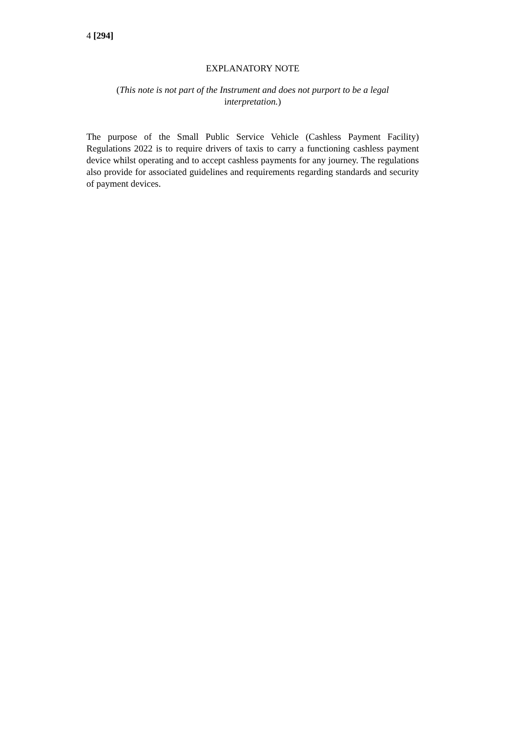4 [294]
EXPLANATORY NOTE
(This note is not part of the Instrument and does not purport to be a legal
interpretation.)
The purpose of the Small Public Service Vehicle (Cashless Payment Facility) Regulations 2022 is to require drivers of taxis to carry a functioning cashless payment device whilst operating and to accept cashless payments for any journey. The regulations also provide for associated guidelines and requirements regarding standards and security of payment devices.